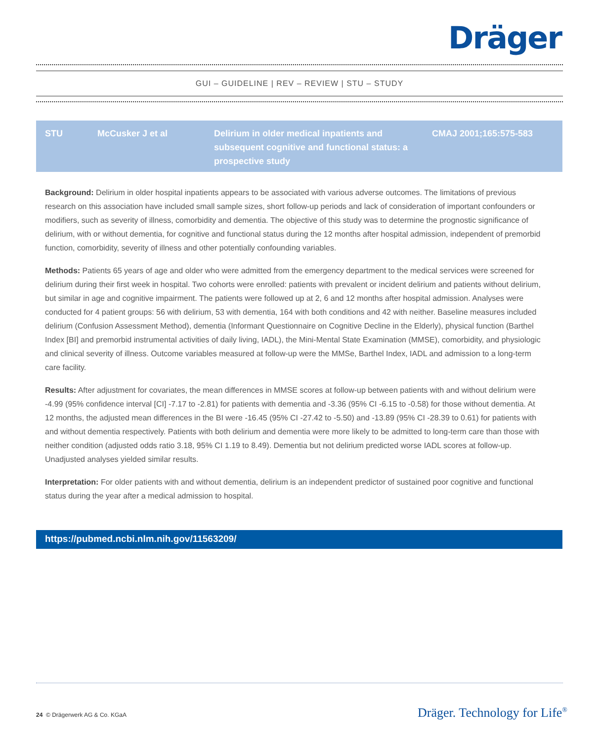Dräger
GUI – GUIDELINE | REV – REVIEW | STU – STUDY
| STU | McCusker J et al | Delirium in older medical inpatients and subsequent cognitive and functional status: a prospective study | CMAJ 2001;165:575-583 |
Background: Delirium in older hospital inpatients appears to be associated with various adverse outcomes. The limitations of previous research on this association have included small sample sizes, short follow-up periods and lack of consideration of important confounders or modifiers, such as severity of illness, comorbidity and dementia. The objective of this study was to determine the prognostic significance of delirium, with or without dementia, for cognitive and functional status during the 12 months after hospital admission, independent of premorbid function, comorbidity, severity of illness and other potentially confounding variables.
Methods: Patients 65 years of age and older who were admitted from the emergency department to the medical services were screened for delirium during their first week in hospital. Two cohorts were enrolled: patients with prevalent or incident delirium and patients without delirium, but similar in age and cognitive impairment. The patients were followed up at 2, 6 and 12 months after hospital admission. Analyses were conducted for 4 patient groups: 56 with delirium, 53 with dementia, 164 with both conditions and 42 with neither. Baseline measures included delirium (Confusion Assessment Method), dementia (Informant Questionnaire on Cognitive Decline in the Elderly), physical function (Barthel Index [BI] and premorbid instrumental activities of daily living, IADL), the Mini-Mental State Examination (MMSE), comorbidity, and physiologic and clinical severity of illness. Outcome variables measured at follow-up were the MMSe, Barthel Index, IADL and admission to a long-term care facility.
Results: After adjustment for covariates, the mean differences in MMSE scores at follow-up between patients with and without delirium were -4.99 (95% confidence interval [CI] -7.17 to -2.81) for patients with dementia and -3.36 (95% CI -6.15 to -0.58) for those without dementia. At 12 months, the adjusted mean differences in the BI were -16.45 (95% CI -27.42 to -5.50) and -13.89 (95% CI -28.39 to 0.61) for patients with and without dementia respectively. Patients with both delirium and dementia were more likely to be admitted to long-term care than those with neither condition (adjusted odds ratio 3.18, 95% CI 1.19 to 8.49). Dementia but not delirium predicted worse IADL scores at follow-up. Unadjusted analyses yielded similar results.
Interpretation: For older patients with and without dementia, delirium is an independent predictor of sustained poor cognitive and functional status during the year after a medical admission to hospital.
https://pubmed.ncbi.nlm.nih.gov/11563209/
24 © Drägerwerk AG & Co. KGaA Dräger. Technology for Life<sup>®</sup>